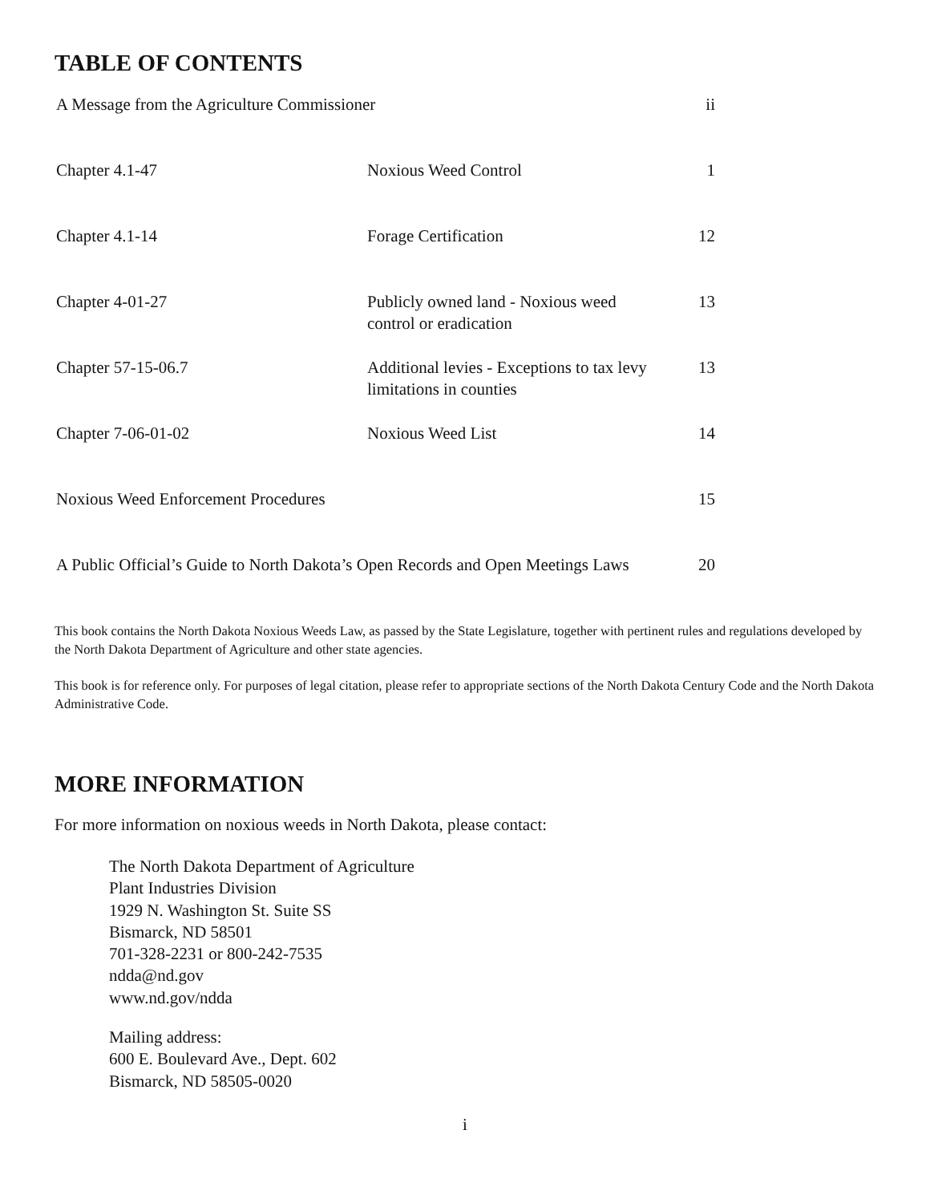TABLE OF CONTENTS
| A Message from the Agriculture Commissioner | | ii |
| Chapter 4.1-47 | Noxious Weed Control | 1 |
| Chapter 4.1-14 | Forage Certification | 12 |
| Chapter 4-01-27 | Publicly owned land - Noxious weed control or eradication | 13 |
| Chapter 57-15-06.7 | Additional levies - Exceptions to tax levy limitations in counties | 13 |
| Chapter 7-06-01-02 | Noxious Weed List | 14 |
| Noxious Weed Enforcement Procedures | | 15 |
| A Public Official’s Guide to North Dakota’s Open Records and Open Meetings Laws | | 20 |
This book contains the North Dakota Noxious Weeds Law, as passed by the State Legislature, together with pertinent rules and regulations developed by the North Dakota Department of Agriculture and other state agencies.
This book is for reference only. For purposes of legal citation, please refer to appropriate sections of the North Dakota Century Code and the North Dakota Administrative Code.
MORE INFORMATION
For more information on noxious weeds in North Dakota, please contact:
The North Dakota Department of Agriculture
Plant Industries Division
1929 N. Washington St. Suite SS
Bismarck, ND 58501
701-328-2231 or 800-242-7535
ndda@nd.gov
www.nd.gov/ndda
Mailing address:
600 E. Boulevard Ave., Dept. 602
Bismarck, ND 58505-0020
i